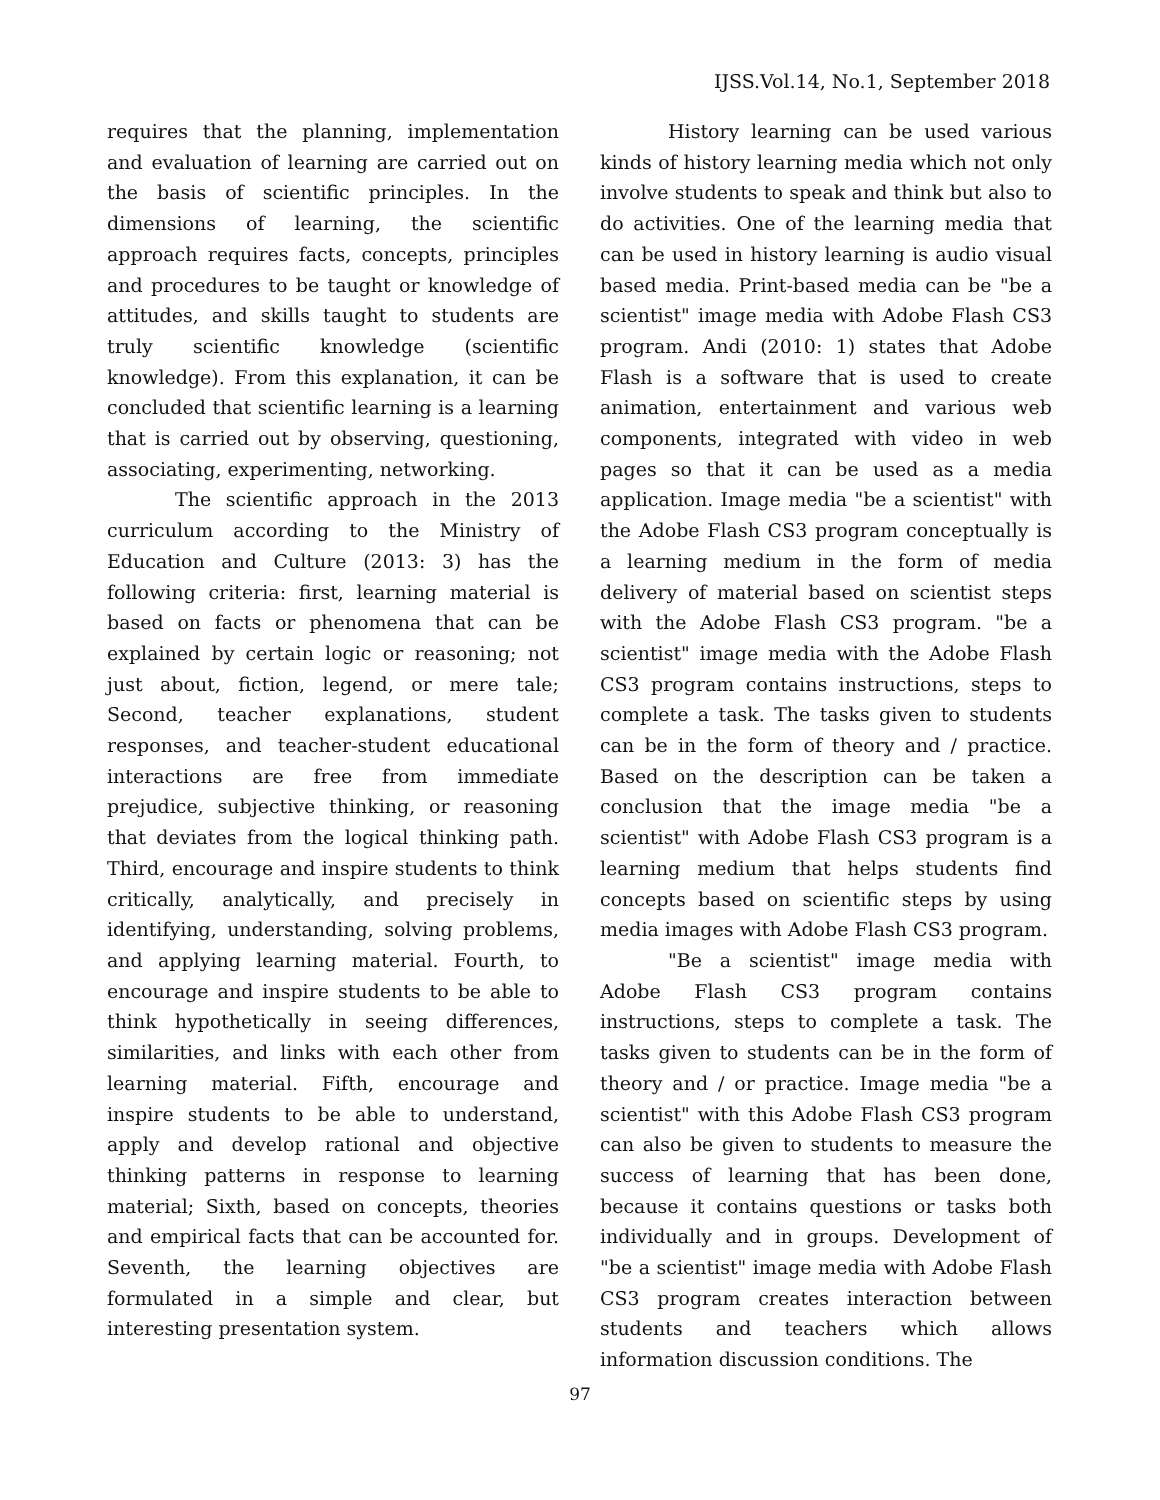IJSS.Vol.14, No.1, September 2018
requires that the planning, implementation and evaluation of learning are carried out on the basis of scientific principles. In the dimensions of learning, the scientific approach requires facts, concepts, principles and procedures to be taught or knowledge of attitudes, and skills taught to students are truly scientific knowledge (scientific knowledge). From this explanation, it can be concluded that scientific learning is a learning that is carried out by observing, questioning, associating, experimenting, networking.
The scientific approach in the 2013 curriculum according to the Ministry of Education and Culture (2013: 3) has the following criteria: first, learning material is based on facts or phenomena that can be explained by certain logic or reasoning; not just about, fiction, legend, or mere tale; Second, teacher explanations, student responses, and teacher-student educational interactions are free from immediate prejudice, subjective thinking, or reasoning that deviates from the logical thinking path. Third, encourage and inspire students to think critically, analytically, and precisely in identifying, understanding, solving problems, and applying learning material. Fourth, to encourage and inspire students to be able to think hypothetically in seeing differences, similarities, and links with each other from learning material. Fifth, encourage and inspire students to be able to understand, apply and develop rational and objective thinking patterns in response to learning material; Sixth, based on concepts, theories and empirical facts that can be accounted for. Seventh, the learning objectives are formulated in a simple and clear, but interesting presentation system.
History learning can be used various kinds of history learning media which not only involve students to speak and think but also to do activities. One of the learning media that can be used in history learning is audio visual based media. Print-based media can be "be a scientist" image media with Adobe Flash CS3 program. Andi (2010: 1) states that Adobe Flash is a software that is used to create animation, entertainment and various web components, integrated with video in web pages so that it can be used as a media application. Image media "be a scientist" with the Adobe Flash CS3 program conceptually is a learning medium in the form of media delivery of material based on scientist steps with the Adobe Flash CS3 program. "be a scientist" image media with the Adobe Flash CS3 program contains instructions, steps to complete a task. The tasks given to students can be in the form of theory and / practice. Based on the description can be taken a conclusion that the image media "be a scientist" with Adobe Flash CS3 program is a learning medium that helps students find concepts based on scientific steps by using media images with Adobe Flash CS3 program.
"Be a scientist" image media with Adobe Flash CS3 program contains instructions, steps to complete a task. The tasks given to students can be in the form of theory and / or practice. Image media "be a scientist" with this Adobe Flash CS3 program can also be given to students to measure the success of learning that has been done, because it contains questions or tasks both individually and in groups. Development of "be a scientist" image media with Adobe Flash CS3 program creates interaction between students and teachers which allows information discussion conditions. The
97